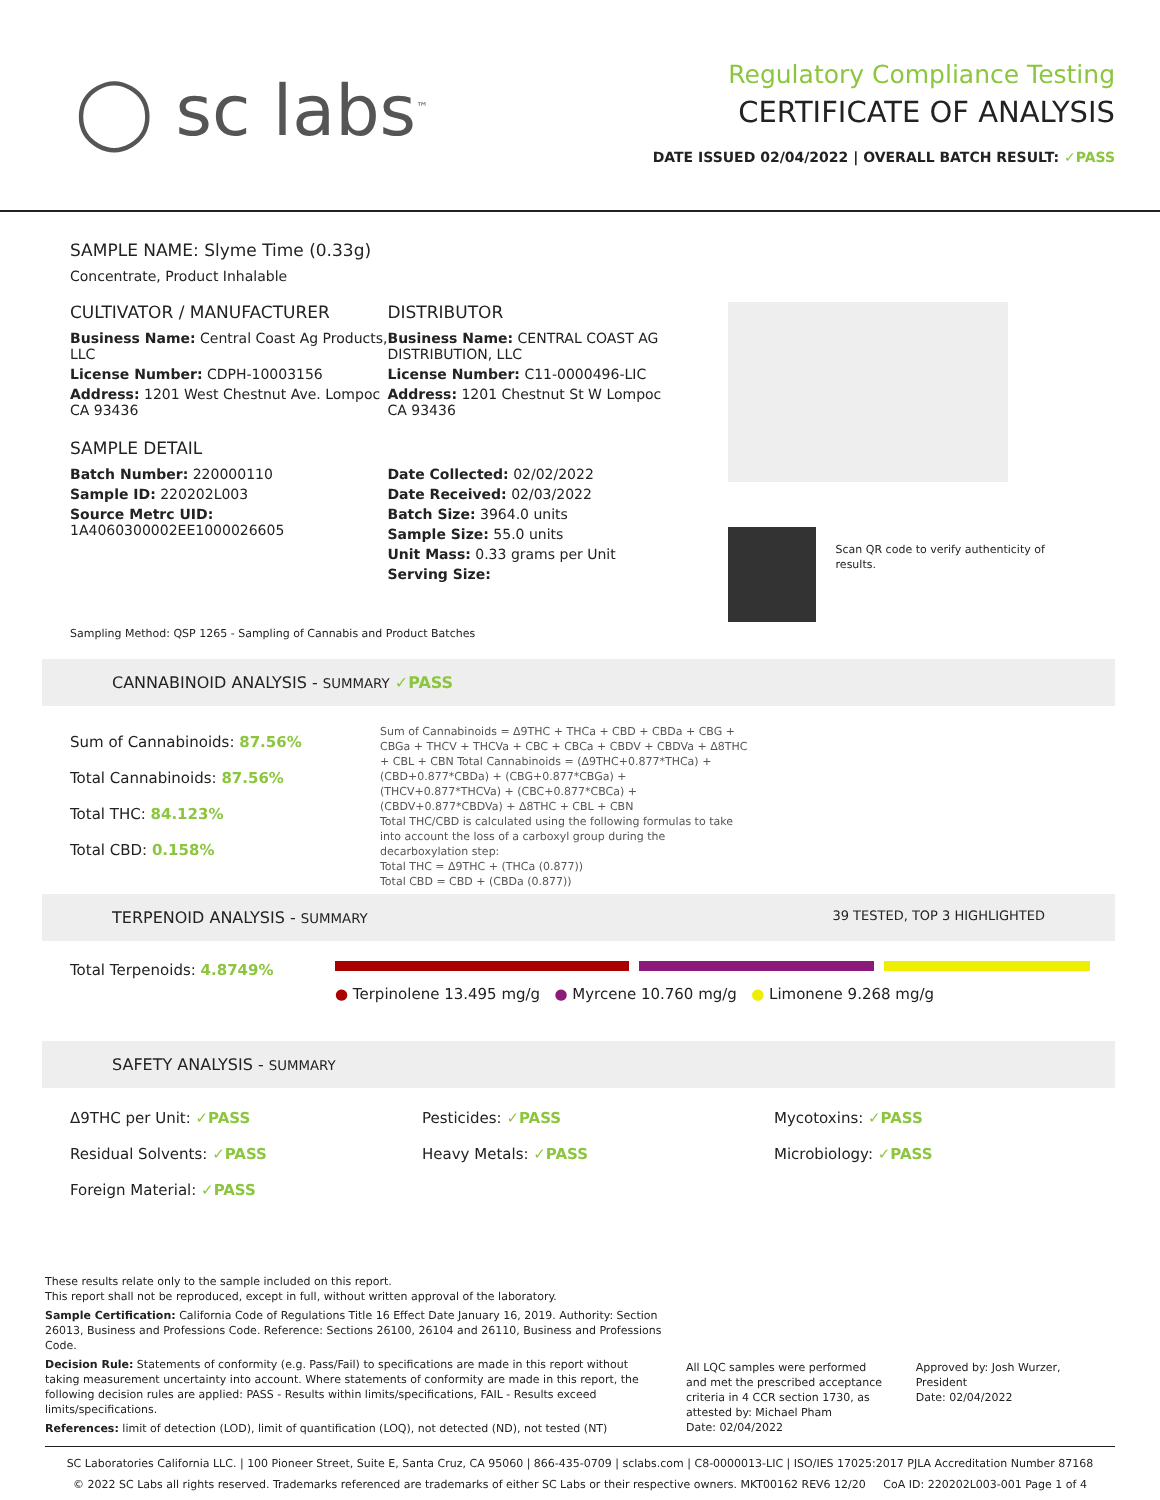◯ sc labs<sup>™</sup>
Regulatory Compliance Testing
CERTIFICATE OF ANALYSIS
DATE ISSUED 02/04/2022 | OVERALL BATCH RESULT: ✓PASS
SAMPLE NAME: Slyme Time (0.33g)
Concentrate, Product Inhalable
CULTIVATOR / MANUFACTURER
Business Name: Central Coast Ag Products, LLC
License Number: CDPH-10003156
Address: 1201 West Chestnut Ave. Lompoc CA 93436
SAMPLE DETAIL
Batch Number: 220000110
Sample ID: 220202L003
Source Metrc UID:
1A4060300002EE1000026605
DISTRIBUTOR
Business Name: CENTRAL COAST AG DISTRIBUTION, LLC
License Number: C11-0000496-LIC
Address: 1201 Chestnut St W Lompoc CA 93436
Date Collected: 02/02/2022
Date Received: 02/03/2022
Batch Size: 3964.0 units
Sample Size: 55.0 units
Unit Mass: 0.33 grams per Unit
Serving Size:
Scan QR code to verify authenticity of results.
Sampling Method: QSP 1265 - Sampling of Cannabis and Product Batches
CANNABINOID ANALYSIS - SUMMARY ✓PASS
Sum of Cannabinoids: 87.56%
Total Cannabinoids: 87.56%
Total THC: 84.123%
Total CBD: 0.158%
Sum of Cannabinoids = Δ9THC + THCa + CBD + CBDa + CBG + CBGa + THCV + THCVa + CBC + CBCa + CBDV + CBDVa + Δ8THC + CBL + CBN Total Cannabinoids = (Δ9THC+0.877*THCa) + (CBD+0.877*CBDa) + (CBG+0.877*CBGa) + (THCV+0.877*THCVa) + (CBC+0.877*CBCa) + (CBDV+0.877*CBDVa) + Δ8THC + CBL + CBN
Total THC/CBD is calculated using the following formulas to take into account the loss of a carboxyl group during the decarboxylation step:
Total THC = Δ9THC + (THCa (0.877))
Total CBD = CBD + (CBDa (0.877))
TERPENOID ANALYSIS - SUMMARY 39 TESTED, TOP 3 HIGHLIGHTED
Total Terpenoids: 4.8749%
● Terpinolene 13.495 mg/g ● Myrcene 10.760 mg/g ● Limonene 9.268 mg/g
SAFETY ANALYSIS - SUMMARY
Δ9THC per Unit: ✓PASS
Residual Solvents: ✓PASS
Foreign Material: ✓PASS
Pesticides: ✓PASS
Heavy Metals: ✓PASS
Mycotoxins: ✓PASS
Microbiology: ✓PASS
These results relate only to the sample included on this report.
This report shall not be reproduced, except in full, without written approval of the laboratory.
Sample Certification: California Code of Regulations Title 16 Effect Date January 16, 2019. Authority: Section 26013, Business and Professions Code. Reference: Sections 26100, 26104 and 26110, Business and Professions Code.
Decision Rule: Statements of conformity (e.g. Pass/Fail) to specifications are made in this report without taking measurement uncertainty into account. Where statements of conformity are made in this report, the following decision rules are applied: PASS - Results within limits/specifications, FAIL - Results exceed limits/specifications.
References: limit of detection (LOD), limit of quantification (LOQ), not detected (ND), not tested (NT)
All LQC samples were performed and met the prescribed acceptance criteria in 4 CCR section 1730, as attested by: Michael Pham
Date: 02/04/2022
Approved by: Josh Wurzer, President
Date: 02/04/2022
SC Laboratories California LLC. | 100 Pioneer Street, Suite E, Santa Cruz, CA 95060 | 866-435-0709 | sclabs.com | C8-0000013-LIC | ISO/IES 17025:2017 PJLA Accreditation Number 87168
© 2022 SC Labs all rights reserved. Trademarks referenced are trademarks of either SC Labs or their respective owners. MKT00162 REV6 12/20 CoA ID: 220202L003-001 Page 1 of 4